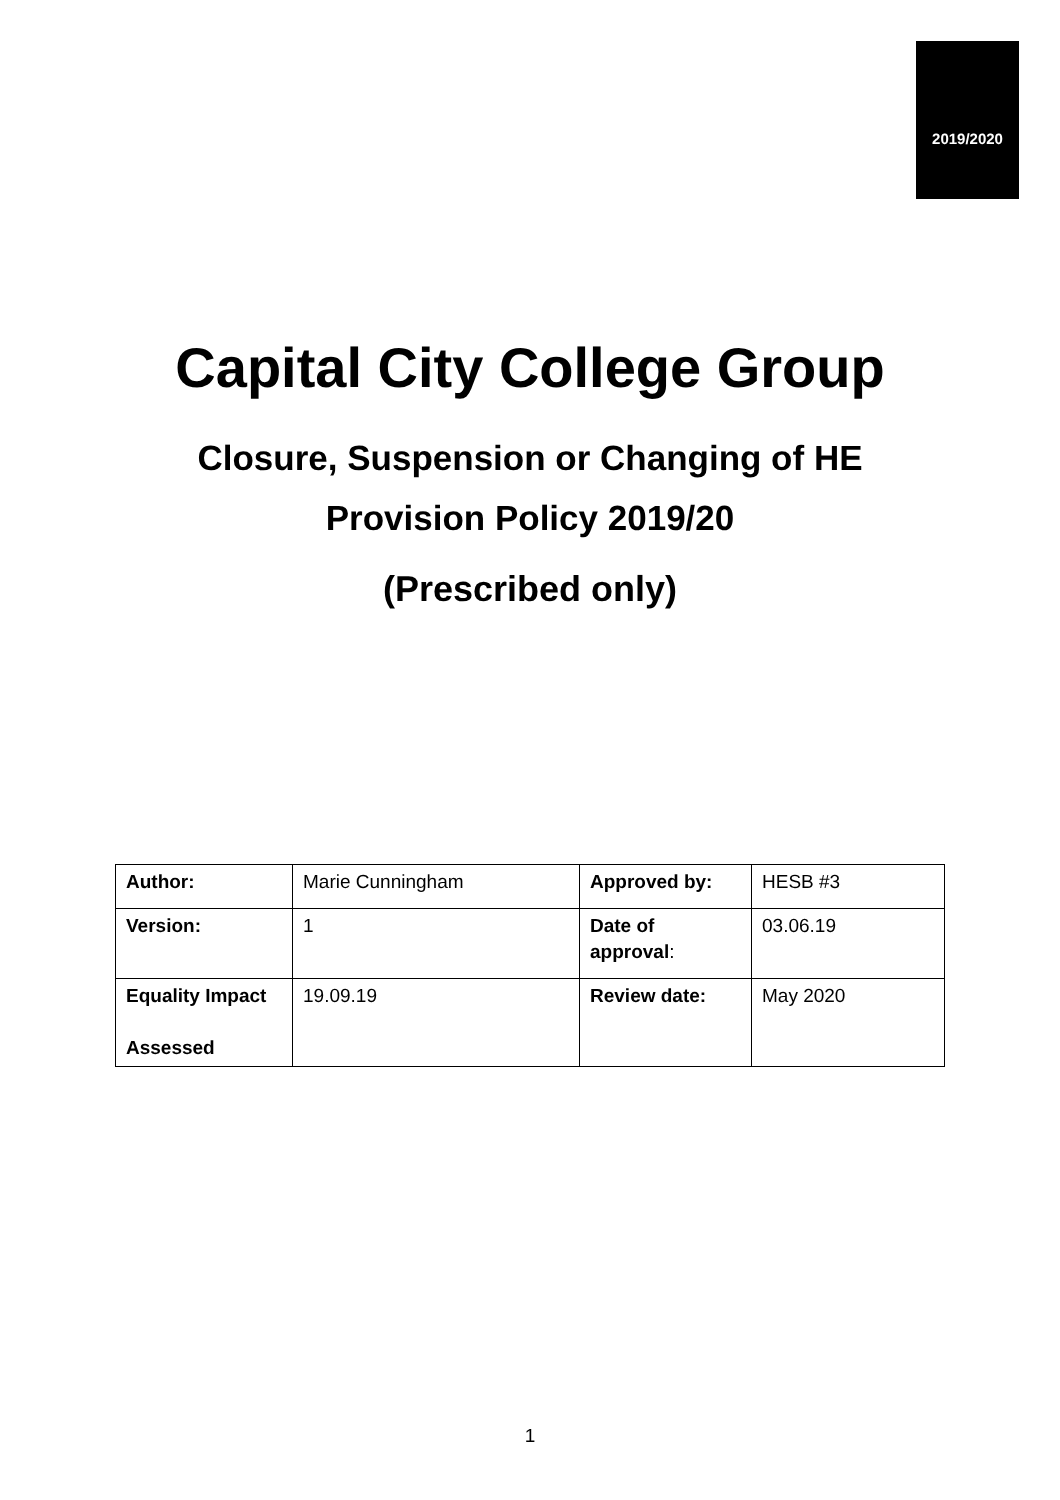2019/2020
Capital City College Group
Closure, Suspension or Changing of HE Provision Policy 2019/20
(Prescribed only)
| Author: | Marie Cunningham | Approved by: | HESB #3 |
| Version: | 1 | Date of approval : | 03.06.19 |
| Equality Impact Assessed | 19.09.19 | Review date: | May 2020 |
1